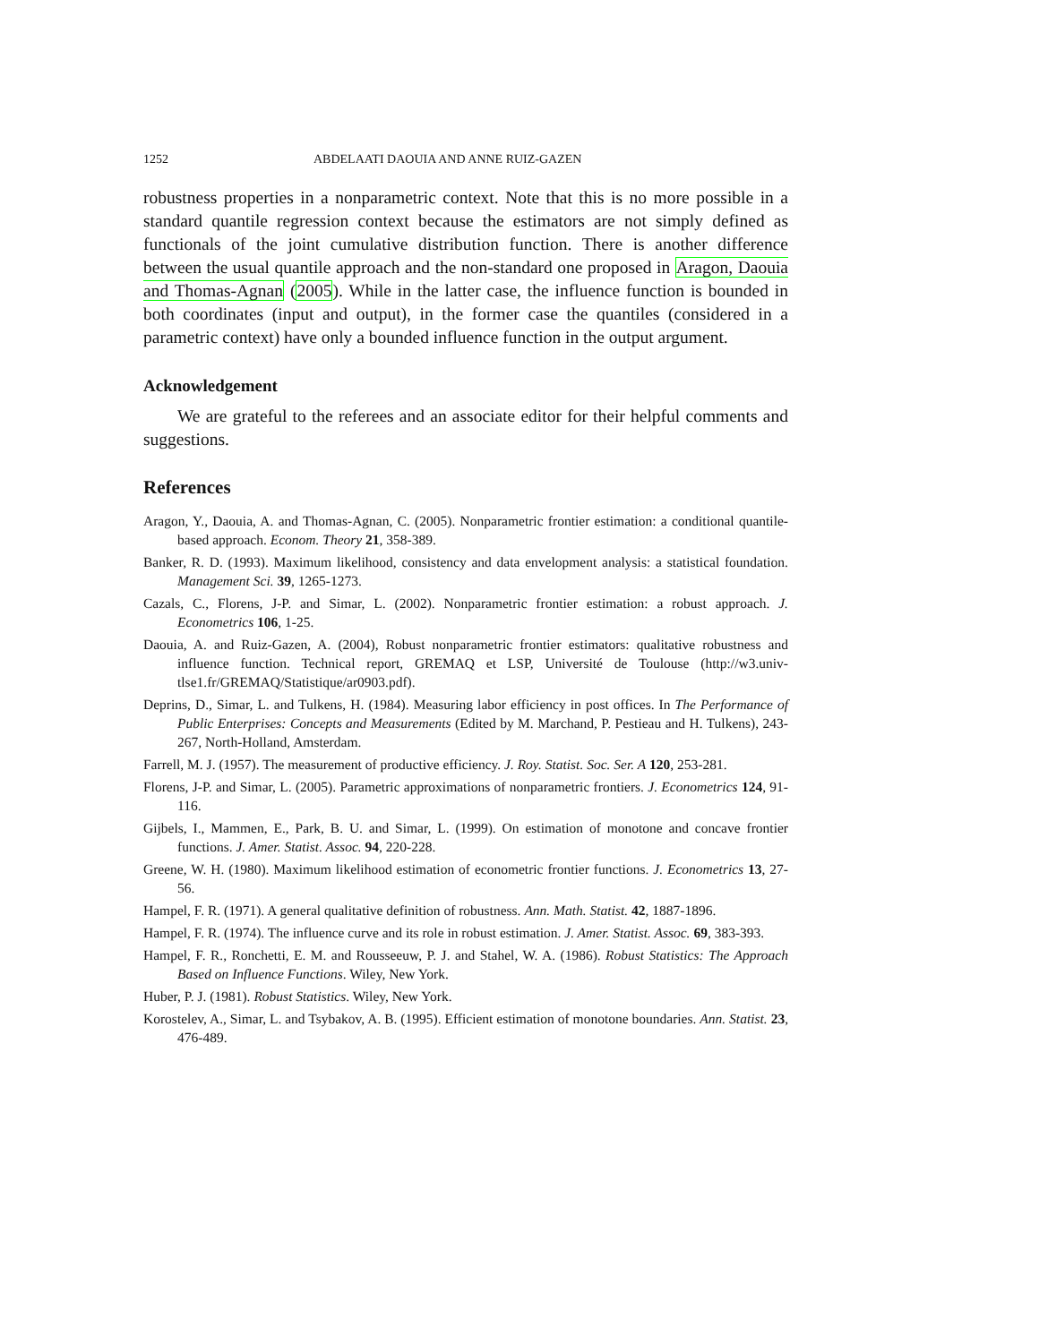1252 ABDELAATI DAOUIA AND ANNE RUIZ-GAZEN
robustness properties in a nonparametric context. Note that this is no more possible in a standard quantile regression context because the estimators are not simply defined as functionals of the joint cumulative distribution function. There is another difference between the usual quantile approach and the non-standard one proposed in Aragon, Daouia and Thomas-Agnan (2005). While in the latter case, the influence function is bounded in both coordinates (input and output), in the former case the quantiles (considered in a parametric context) have only a bounded influence function in the output argument.
Acknowledgement
We are grateful to the referees and an associate editor for their helpful comments and suggestions.
References
Aragon, Y., Daouia, A. and Thomas-Agnan, C. (2005). Nonparametric frontier estimation: a conditional quantile-based approach. Econom. Theory 21, 358-389.
Banker, R. D. (1993). Maximum likelihood, consistency and data envelopment analysis: a statistical foundation. Management Sci. 39, 1265-1273.
Cazals, C., Florens, J-P. and Simar, L. (2002). Nonparametric frontier estimation: a robust approach. J. Econometrics 106, 1-25.
Daouia, A. and Ruiz-Gazen, A. (2004), Robust nonparametric frontier estimators: qualitative robustness and influence function. Technical report, GREMAQ et LSP, Université de Toulouse (http://w3.univ-tlse1.fr/GREMAQ/Statistique/ar0903.pdf).
Deprins, D., Simar, L. and Tulkens, H. (1984). Measuring labor efficiency in post offices. In The Performance of Public Enterprises: Concepts and Measurements (Edited by M. Marchand, P. Pestieau and H. Tulkens), 243-267, North-Holland, Amsterdam.
Farrell, M. J. (1957). The measurement of productive efficiency. J. Roy. Statist. Soc. Ser. A 120, 253-281.
Florens, J-P. and Simar, L. (2005). Parametric approximations of nonparametric frontiers. J. Econometrics 124, 91-116.
Gijbels, I., Mammen, E., Park, B. U. and Simar, L. (1999). On estimation of monotone and concave frontier functions. J. Amer. Statist. Assoc. 94, 220-228.
Greene, W. H. (1980). Maximum likelihood estimation of econometric frontier functions. J. Econometrics 13, 27-56.
Hampel, F. R. (1971). A general qualitative definition of robustness. Ann. Math. Statist. 42, 1887-1896.
Hampel, F. R. (1974). The influence curve and its role in robust estimation. J. Amer. Statist. Assoc. 69, 383-393.
Hampel, F. R., Ronchetti, E. M. and Rousseeuw, P. J. and Stahel, W. A. (1986). Robust Statistics: The Approach Based on Influence Functions. Wiley, New York.
Huber, P. J. (1981). Robust Statistics. Wiley, New York.
Korostelev, A., Simar, L. and Tsybakov, A. B. (1995). Efficient estimation of monotone boundaries. Ann. Statist. 23, 476-489.